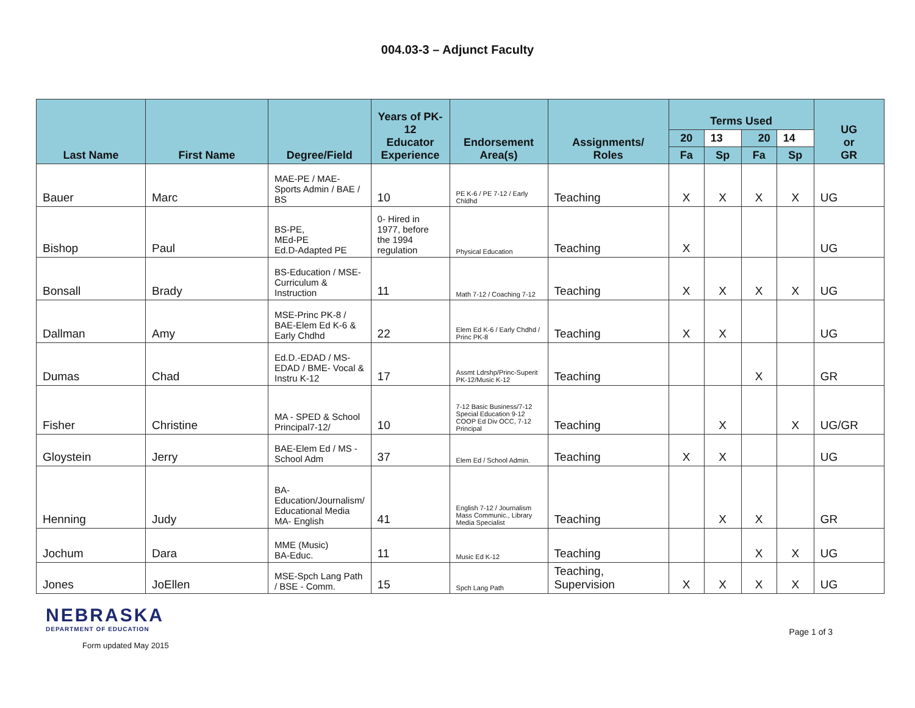004.03-3 – Adjunct Faculty
| Last Name | First Name | Degree/Field | Years of PK-12 Educator Experience | Endorsement Area(s) | Assignments/ Roles | Terms Used | | | | UG or GR |
| --- | --- | --- | --- | --- | --- | --- | --- | --- | --- | --- |
| | | | | | | 20 | 13 | 20 | 14 | |
| | | | | | | Fa | Sp | Fa | Sp | |
| Bauer | Marc | MAE-PE / MAE-Sports Admin / BAE / BS | 10 | PE K-6 / PE 7-12 / Early Chldhd | Teaching | X | X | X | X | UG |
| Bishop | Paul | BS-PE, MEd-PE Ed.D-Adapted PE | 0- Hired in 1977, before the 1994 regulation | Physical Education | Teaching | X | | | | UG |
| Bonsall | Brady | BS-Education / MSE-Curriculum & Instruction | 11 | Math 7-12 / Coaching 7-12 | Teaching | X | X | X | X | UG |
| Dallman | Amy | MSE-Princ PK-8 / BAE-Elem Ed K-6 & Early Chdhd | 22 | Elem Ed K-6 / Early Chdhd / Princ PK-8 | Teaching | X | X | | | UG |
| Dumas | Chad | Ed.D.-EDAD / MS-EDAD / BME- Vocal & Instru K-12 | 17 | Assmt Ldrshp/Princ-Superit PK-12/Music K-12 | Teaching | | | X | | GR |
| Fisher | Christine | MA - SPED & School Principal7-12/ | 10 | 7-12 Basic Business/7-12 Special Education 9-12 COOP Ed Div OCC, 7-12 Principal | Teaching | | X | | X | UG/GR |
| Gloystein | Jerry | BAE-Elem Ed / MS - School Adm | 37 | Elem Ed / School Admin. | Teaching | X | X | | | UG |
| Henning | Judy | BA-Education/Journalism/ Educational Media MA- English | 41 | English 7-12 / Journalism Mass Communic., Library Media Specialist | Teaching | | X | X | | GR |
| Jochum | Dara | MME (Music) BA-Educ. | 11 | Music Ed K-12 | Teaching | | | X | X | UG |
| Jones | JoEllen | MSE-Spch Lang Path / BSE - Comm. | 15 | Spch Lang Path | Teaching, Supervision | X | X | X | X | UG |
NEBRASKA
DEPARTMENT OF EDUCATION
Form updated May 2015
Page 1 of 3